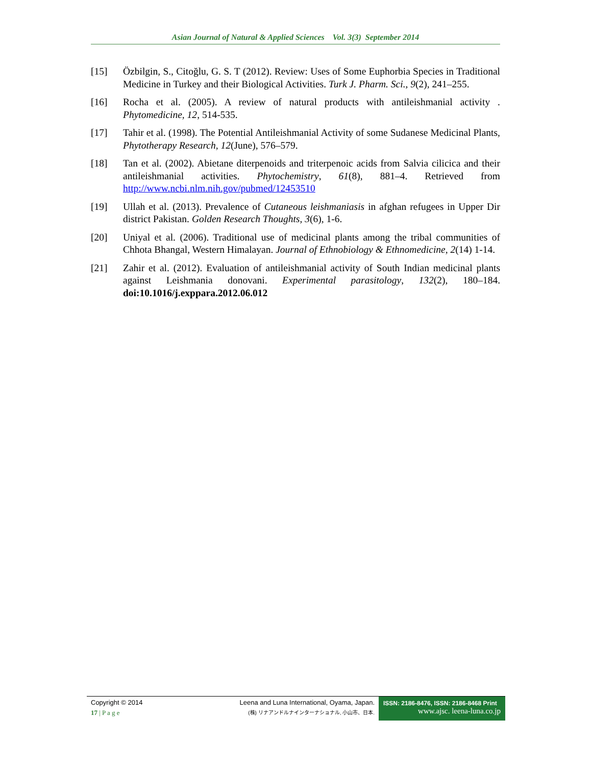Asian Journal of Natural & Applied Sciences Vol. 3(3) September 2014
[15] Özbilgin, S., Citoğlu, G. S. T (2012). Review: Uses of Some Euphorbia Species in Traditional Medicine in Turkey and their Biological Activities. Turk J. Pharm. Sci., 9(2), 241–255.
[16] Rocha et al. (2005). A review of natural products with antileishmanial activity . Phytomedicine, 12, 514-535.
[17] Tahir et al. (1998). The Potential Antileishmanial Activity of some Sudanese Medicinal Plants, Phytotherapy Research, 12(June), 576–579.
[18] Tan et al. (2002). Abietane diterpenoids and triterpenoic acids from Salvia cilicica and their antileishmanial activities. Phytochemistry, 61(8), 881–4. Retrieved from http://www.ncbi.nlm.nih.gov/pubmed/12453510
[19] Ullah et al. (2013). Prevalence of Cutaneous leishmaniasis in afghan refugees in Upper Dir district Pakistan. Golden Research Thoughts, 3(6), 1-6.
[20] Uniyal et al. (2006). Traditional use of medicinal plants among the tribal communities of Chhota Bhangal, Western Himalayan. Journal of Ethnobiology & Ethnomedicine, 2(14) 1-14.
[21] Zahir et al. (2012). Evaluation of antileishmanial activity of South Indian medicinal plants against Leishmania donovani. Experimental parasitology, 132(2), 180–184. doi:10.1016/j.exppara.2012.06.012
Copyright © 2014
17 | P a g e
Leena and Luna International, Oyama, Japan.
(株) リナアンドルナインターナショナル, 小山市、日本.
ISSN: 2186-8476, ISSN: 2186-8468 Print
www.ajsc. leena-luna.co.jp